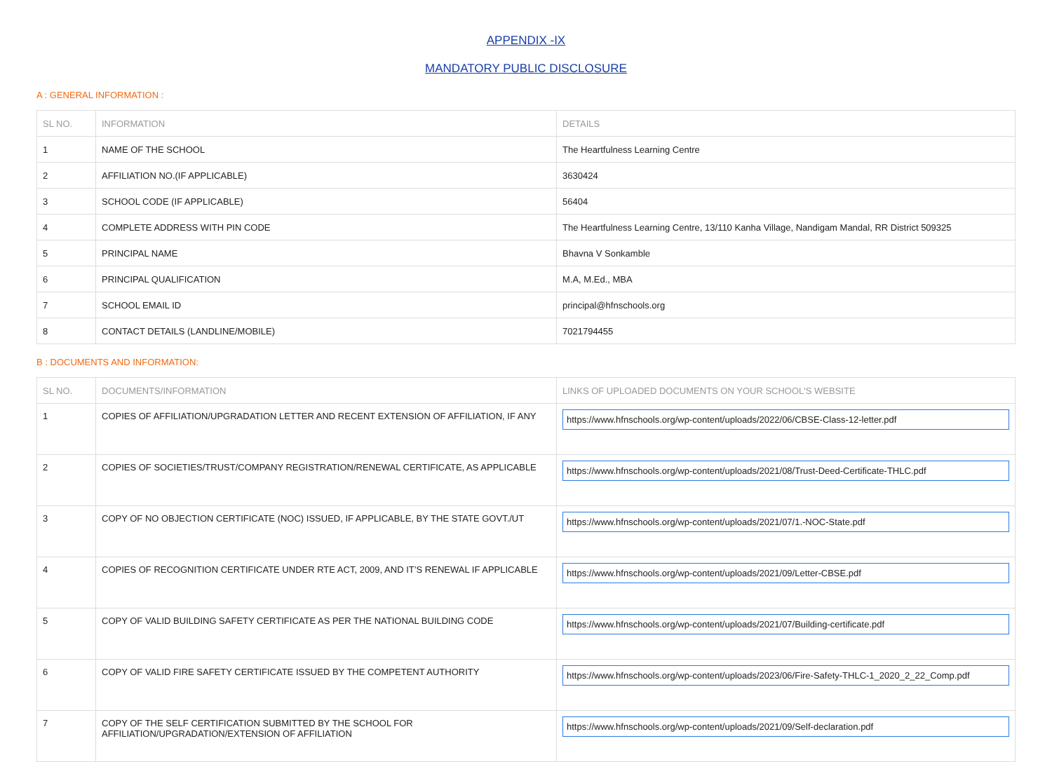APPENDIX -IX
MANDATORY PUBLIC DISCLOSURE
A : GENERAL INFORMATION :
| SL NO. | INFORMATION | DETAILS |
| --- | --- | --- |
| 1 | NAME OF THE SCHOOL | The Heartfulness Learning Centre |
| 2 | AFFILIATION NO.(IF APPLICABLE) | 3630424 |
| 3 | SCHOOL CODE (IF APPLICABLE) | 56404 |
| 4 | COMPLETE ADDRESS WITH PIN CODE | The Heartfulness Learning Centre, 13/110 Kanha Village, Nandigam Mandal, RR District 509325 |
| 5 | PRINCIPAL NAME | Bhavna V Sonkamble |
| 6 | PRINCIPAL QUALIFICATION | M.A, M.Ed., MBA |
| 7 | SCHOOL EMAIL ID | principal@hfnschools.org |
| 8 | CONTACT DETAILS (LANDLINE/MOBILE) | 7021794455 |
B : DOCUMENTS AND INFORMATION:
| SL NO. | DOCUMENTS/INFORMATION | LINKS OF UPLOADED DOCUMENTS ON YOUR SCHOOL'S WEBSITE |
| --- | --- | --- |
| 1 | COPIES OF AFFILIATION/UPGRADATION LETTER AND RECENT EXTENSION OF AFFILIATION, IF ANY | https://www.hfnschools.org/wp-content/uploads/2022/06/CBSE-Class-12-letter.pdf |
| 2 | COPIES OF SOCIETIES/TRUST/COMPANY REGISTRATION/RENEWAL CERTIFICATE, AS APPLICABLE | https://www.hfnschools.org/wp-content/uploads/2021/08/Trust-Deed-Certificate-THLC.pdf |
| 3 | COPY OF NO OBJECTION CERTIFICATE (NOC) ISSUED, IF APPLICABLE, BY THE STATE GOVT./UT | https://www.hfnschools.org/wp-content/uploads/2021/07/1.-NOC-State.pdf |
| 4 | COPIES OF RECOGNITION CERTIFICATE UNDER RTE ACT, 2009, AND IT’S RENEWAL IF APPLICABLE | https://www.hfnschools.org/wp-content/uploads/2021/09/Letter-CBSE.pdf |
| 5 | COPY OF VALID BUILDING SAFETY CERTIFICATE AS PER THE NATIONAL BUILDING CODE | https://www.hfnschools.org/wp-content/uploads/2021/07/Building-certificate.pdf |
| 6 | COPY OF VALID FIRE SAFETY CERTIFICATE ISSUED BY THE COMPETENT AUTHORITY | https://www.hfnschools.org/wp-content/uploads/2023/06/Fire-Safety-THLC-1_2020_2_22_Comp.pdf |
| 7 | COPY OF THE SELF CERTIFICATION SUBMITTED BY THE SCHOOL FOR AFFILIATION/UPGRADATION/EXTENSION OF AFFILIATION | https://www.hfnschools.org/wp-content/uploads/2021/09/Self-declaration.pdf |